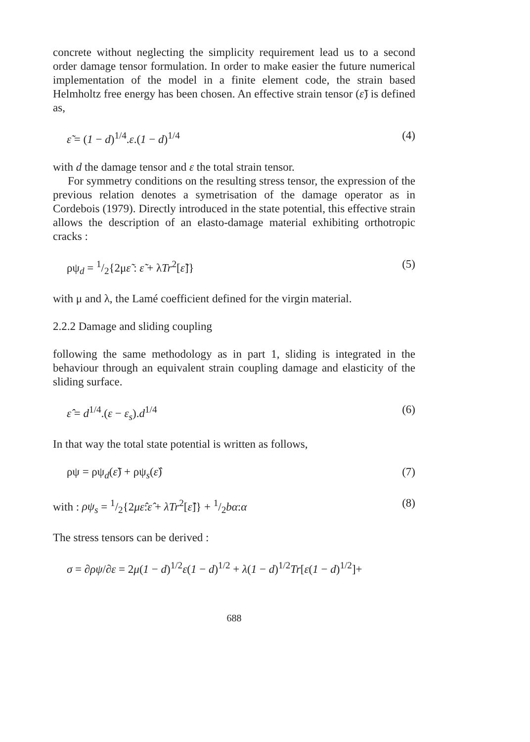concrete without neglecting the simplicity requirement lead us to a second order damage tensor formulation. In order to make easier the future numerical implementation of the model in a finite element code, the strain based Helmholtz free energy has been chosen. An effective strain tensor (ε̃) is defined as,
ε̃ = (1 − d)<sup>1/4</sup>.ε.(1 − d)<sup>1/4</sup> (4)
with d the damage tensor and ε the total strain tensor.
For symmetry conditions on the resulting stress tensor, the expression of the previous relation denotes a symetrisation of the damage operator as in Cordebois (1979). Directly introduced in the state potential, this effective strain allows the description of an elasto-damage material exhibiting orthotropic cracks :
ρψ<sub>d</sub> = 1/2{2με̃ : ε̃ + λTr<sup>2</sup>[ε̃]} (5)
with μ and λ, the Lamé coefficient defined for the virgin material.
2.2.2 Damage and sliding coupling
following the same methodology as in part 1, sliding is integrated in the behaviour through an equivalent strain coupling damage and elasticity of the sliding surface.
ε̂ = d<sup>1/4</sup>.(ε − ε<sub>s</sub>).d<sup>1/4</sup> (6)
In that way the total state potential is written as follows,
ρψ = ρψ<sub>d</sub>(ε̃) + ρψ<sub>s</sub>(ε̂) (7)
with : ρψ<sub>s</sub> = 1/2{2με̂:ε̂ + λTr<sup>2</sup>[ε̂]} + 1/2bα:α (8)
The stress tensors can be derived :
σ = ∂ρψ/∂ε = 2μ(1 − d)<sup>1/2</sup>ε(1 − d)<sup>1/2</sup> + λ(1 − d)<sup>1/2</sup>Tr[ε(1 − d)<sup>1/2</sup>]+
688